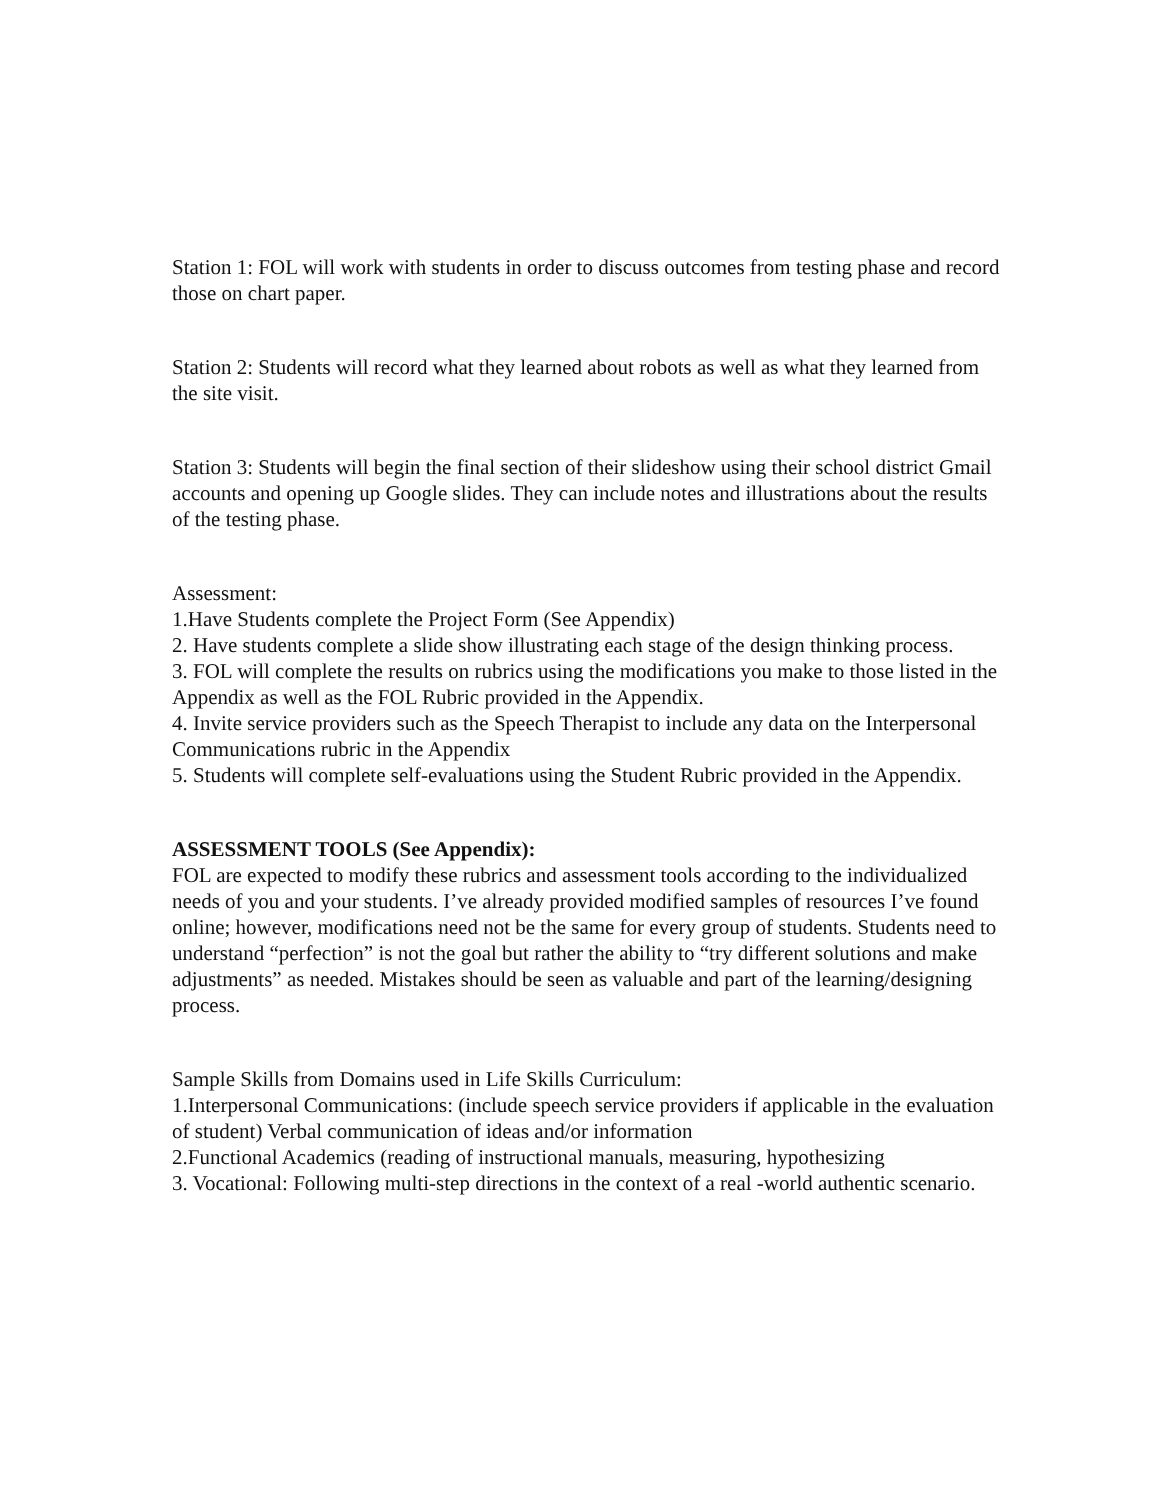Station 1: FOL will work with students in order to discuss outcomes from testing phase and record those on chart paper.
Station 2: Students will record what they learned about robots as well as what they learned from the site visit.
Station 3: Students will begin the final section of their slideshow using their school district Gmail accounts and opening up Google slides. They can include notes and illustrations about the results of the testing phase.
Assessment:
1.Have Students complete the Project Form (See Appendix)
2. Have students complete a slide show illustrating each stage of the design thinking process.
3. FOL will complete the results on rubrics using the modifications you make to those listed in the Appendix as well as the FOL Rubric provided in the Appendix.
4. Invite service providers such as the Speech Therapist to include any data on the Interpersonal Communications rubric in the Appendix
5. Students will complete self-evaluations using the Student Rubric provided in the Appendix.
ASSESSMENT TOOLS (See Appendix):
FOL are expected to modify these rubrics and assessment tools according to the individualized needs of you and your students. I’ve already provided modified samples of resources I’ve found online; however, modifications need not be the same for every group of students. Students need to understand “perfection” is not the goal but rather the ability to “try different solutions and make adjustments” as needed. Mistakes should be seen as valuable and part of the learning/designing process.
Sample Skills from Domains used in Life Skills Curriculum:
1.Interpersonal Communications: (include speech service providers if applicable in the evaluation of student) Verbal communication of ideas and/or information
2.Functional Academics (reading of instructional manuals, measuring, hypothesizing
3. Vocational: Following multi-step directions in the context of a real -world authentic scenario.